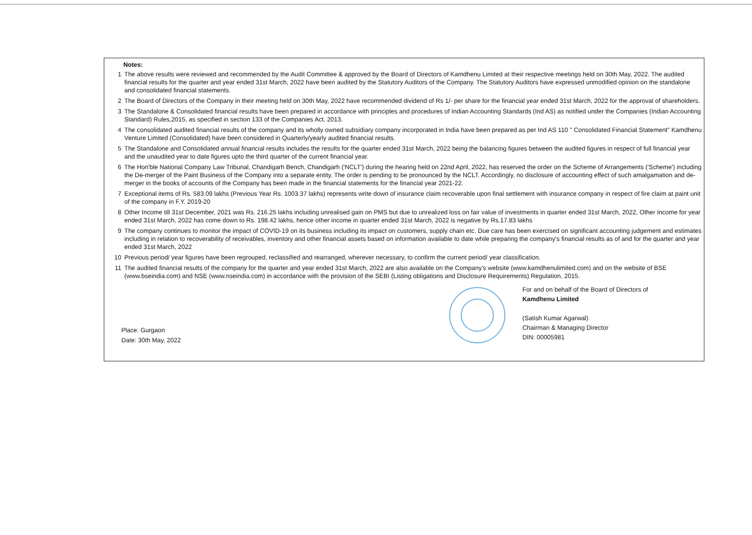Notes:
1 The above results were reviewed and recommended by the Audit Committee & approved by the Board of Directors of Kamdhenu Limited at their respective meetings held on 30th May, 2022. The audited financial results for the quarter and year ended 31st March, 2022 have been audited by the Statutory Auditors of the Company. The Statutory Auditors have expressed unmodified opinion on the standalone and consolidated financial statements.
2 The Board of Directors of the Company in their meeting held on 30th May, 2022 have recommended dividend of Rs 1/- per share for the financial year ended 31st March, 2022 for the approval of shareholders.
3 The Standalone & Consolidated financial results have been prepared in accordance with principles and procedures of Indian Accounting Standards (Ind AS) as notified under the Companies (Indian Accounting Standard) Rules,2015, as specified in section 133 of the Companies Act, 2013.
4 The consolidated audited financial results of the company and its wholly owned subsidiary company incorporated in India have been prepared as per Ind AS 110 " Consolidated Financial Statement" Kamdhenu Venture Limited (Consolidated) have been considered in Quarterly/yearly audited financial results.
5 The Standalone and Consolidated annual financial results includes the results for the quarter ended 31st March, 2022 being the balancing figures between the audited figures in respect of full financial year and the unaudited year to date figures upto the third quarter of the current financial year.
6 The Hon'ble National Company Law Tribunal, Chandigarh Bench, Chandigarh ('NCLT') during the hearing held on 22nd April, 2022, has reserved the order on the Scheme of Arrangements ('Scheme') including the De-merger of the Paint Business of the Company into a separate entity. The order is pending to be pronounced by the NCLT. Accordingly, no disclosure of accounting effect of such amalgamation and de-merger in the books of accounts of the Company has been made in the financial statements for the financial year 2021-22.
7 Exceptional items of Rs. 583.09 lakhs (Previous Year Rs. 1003.37 lakhs) represents write down of insurance claim recoverable upon final settlement with insurance company in respect of fire claim at paint unit of the company in F.Y. 2019-20
8 Other Income till 31st December, 2021 was Rs. 216.25 lakhs including unrealised gain on PMS but due to unrealized loss on fair value of investments in quarter ended 31st March, 2022, Other Income for year ended 31st March, 2022 has come down to Rs. 198.42 lakhs, hence other income in quarter ended 31st March, 2022 is negative by Rs.17.83 lakhs
9 The company continues to monitor the impact of COVID-19 on its business including its impact on customers, supply chain etc. Due care has been exercised on significant accounting judgement and estimates including in relation to recoverability of receivables, inventory and other financial assets based on information available to date while preparing the company's financial results as of and for the quarter and year ended 31st March, 2022
10 Previous period/ year figures have been regrouped, reclassified and rearranged, wherever necessary, to confirm the current period/ year classification.
11 The audited financial results of the company for the quarter and year ended 31st March, 2022 are also available on the Company's website (www.kamdhenulimited.com) and on the website of BSE (www.bseindia.com) and NSE (www.nseindia.com) in accordance with the provision of the SEBI (Listing obligations and Disclosure Requirements) Regulation, 2015.
Place: Gurgaon
Date: 30th May, 2022
For and on behalf of the Board of Directors of
Kamdhenu Limited
(Satish Kumar Agarwal)
Chairman & Managing Director
DIN: 00005981